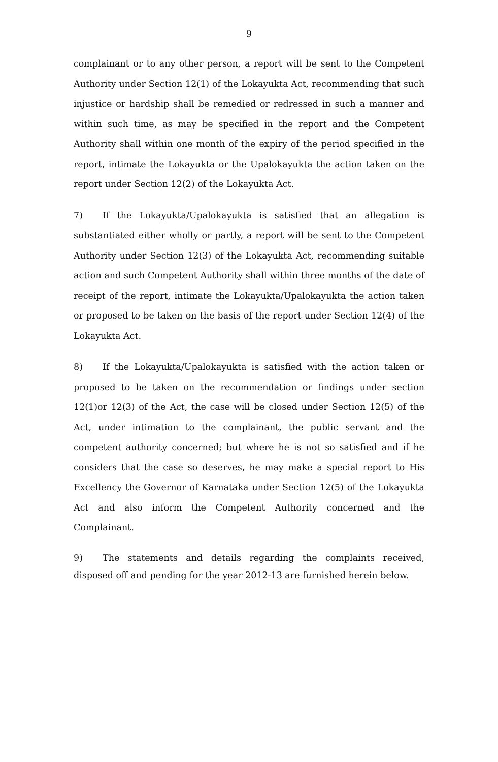9
complainant or to any other person, a report will be sent to the Competent Authority under Section 12(1) of the Lokayukta Act, recommending that such injustice or hardship shall be remedied or redressed in such a manner and within such time, as may be specified in the report and the Competent Authority shall within one month of the expiry of the period specified in the report, intimate the Lokayukta or the Upalokayukta the action taken on the report under Section 12(2) of the Lokayukta Act.
7) If the Lokayukta/Upalokayukta is satisfied that an allegation is substantiated either wholly or partly, a report will be sent to the Competent Authority under Section 12(3) of the Lokayukta Act, recommending suitable action and such Competent Authority shall within three months of the date of receipt of the report, intimate the Lokayukta/Upalokayukta the action taken or proposed to be taken on the basis of the report under Section 12(4) of the Lokayukta Act.
8) If the Lokayukta/Upalokayukta is satisfied with the action taken or proposed to be taken on the recommendation or findings under section 12(1)or 12(3) of the Act, the case will be closed under Section 12(5) of the Act, under intimation to the complainant, the public servant and the competent authority concerned; but where he is not so satisfied and if he considers that the case so deserves, he may make a special report to His Excellency the Governor of Karnataka under Section 12(5) of the Lokayukta Act and also inform the Competent Authority concerned and the Complainant.
9) The statements and details regarding the complaints received, disposed off and pending for the year 2012-13 are furnished herein below.